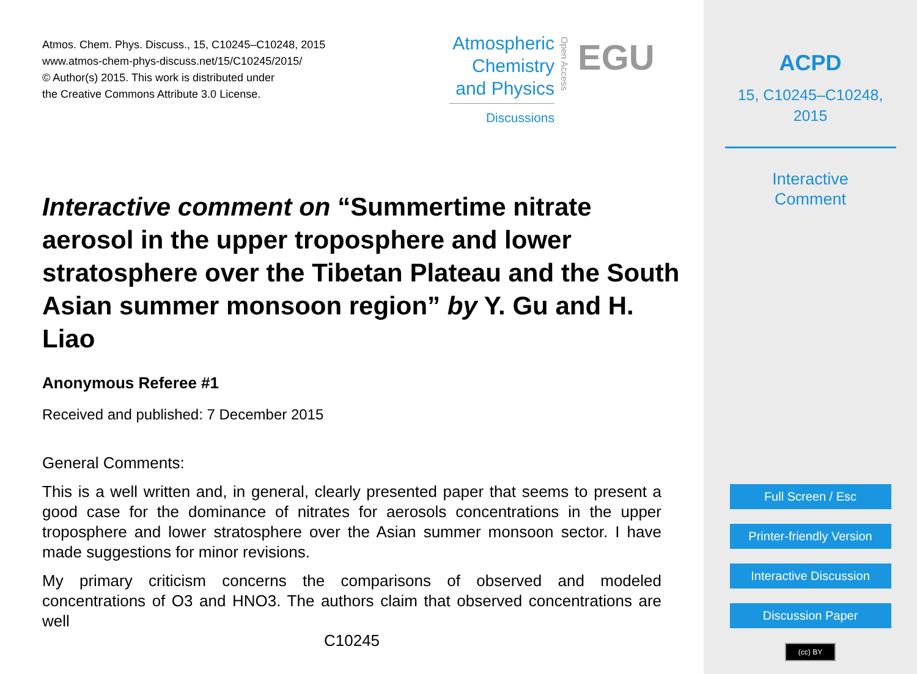Atmos. Chem. Phys. Discuss., 15, C10245–C10248, 2015
www.atmos-chem-phys-discuss.net/15/C10245/2015/
© Author(s) 2015. This work is distributed under
the Creative Commons Attribute 3.0 License.
Atmospheric
Chemistry
and Physics
Discussions
Open Access
EGU
Interactive comment on “Summertime nitrate aerosol in the upper troposphere and lower stratosphere over the Tibetan Plateau and the South Asian summer monsoon region” by Y. Gu and H. Liao
Anonymous Referee #1
Received and published: 7 December 2015
General Comments:
This is a well written and, in general, clearly presented paper that seems to present a good case for the dominance of nitrates for aerosols concentrations in the upper troposphere and lower stratosphere over the Asian summer monsoon sector. I have made suggestions for minor revisions.
My primary criticism concerns the comparisons of observed and modeled concentrations of O3 and HNO3. The authors claim that observed concentrations are well
C10245
ACPD
15, C10245–C10248,
2015
Interactive
Comment
Full Screen / Esc
Printer-friendly Version
Interactive Discussion
Discussion Paper
(cc) BY